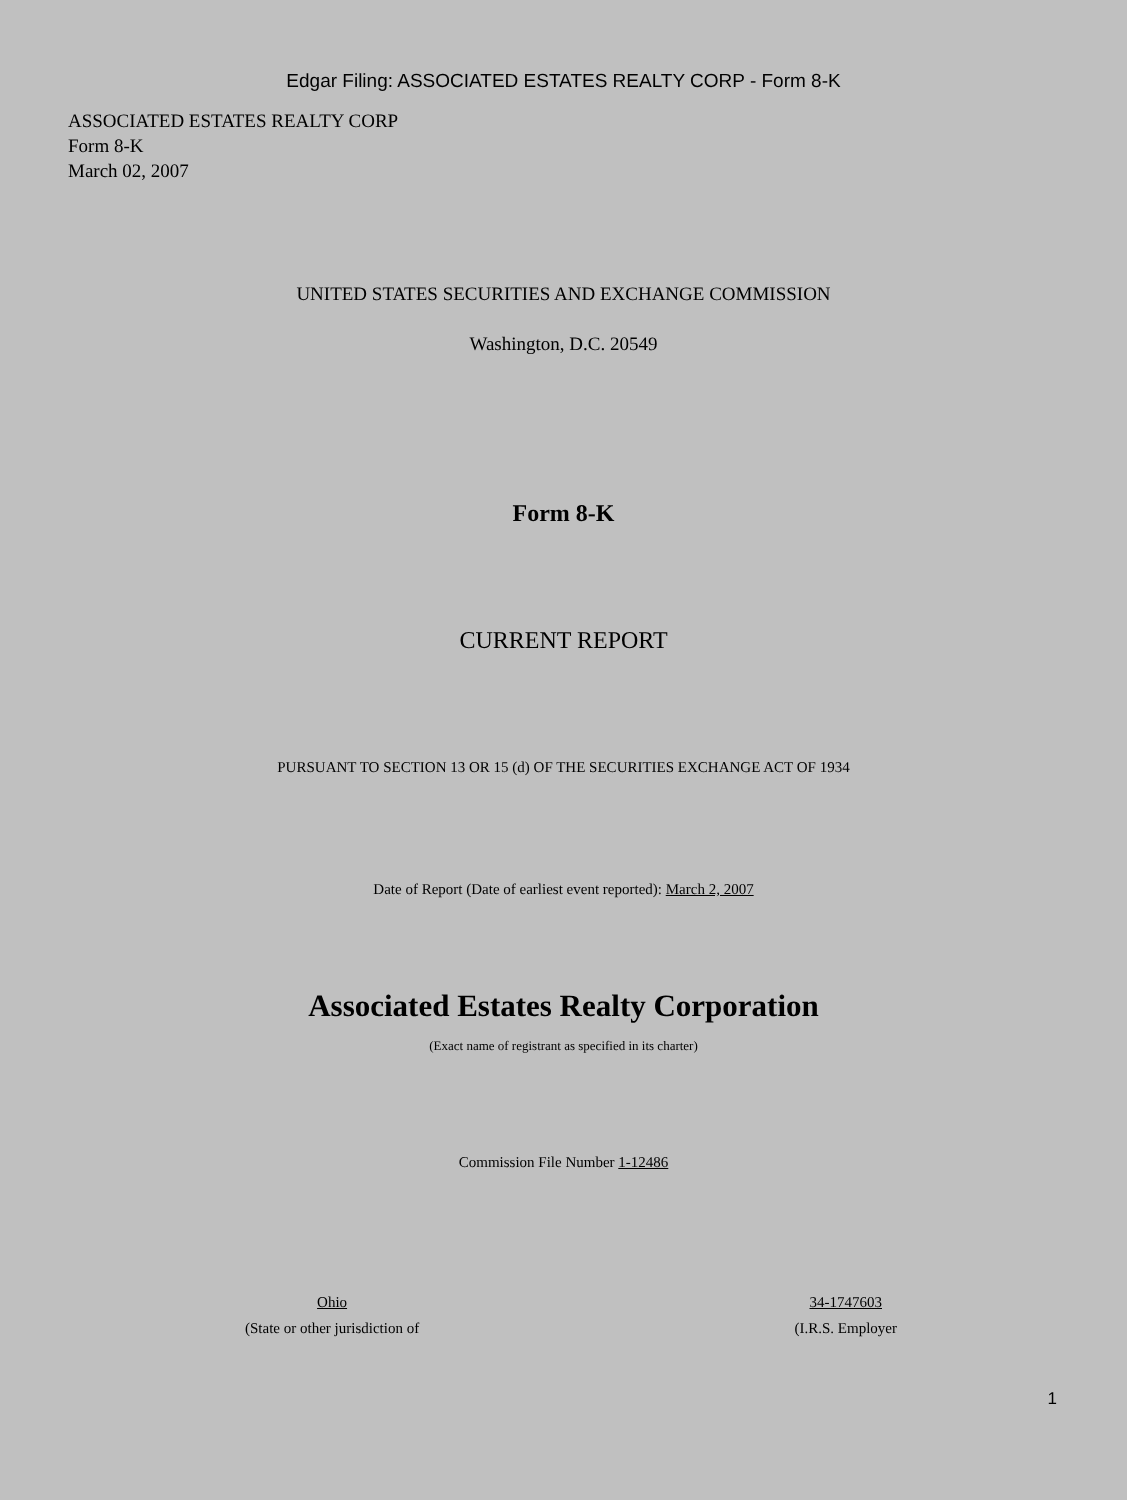Edgar Filing: ASSOCIATED ESTATES REALTY CORP - Form 8-K
ASSOCIATED ESTATES REALTY CORP
Form 8-K
March 02, 2007
UNITED STATES SECURITIES AND EXCHANGE COMMISSION
Washington, D.C. 20549
Form 8-K
CURRENT REPORT
PURSUANT TO SECTION 13 OR 15 (d) OF THE SECURITIES EXCHANGE ACT OF 1934
Date of Report (Date of earliest event reported): March 2, 2007
Associated Estates Realty Corporation
(Exact name of registrant as specified in its charter)
Commission File Number 1-12486
Ohio
(State or other jurisdiction of
34-1747603
(I.R.S. Employer
1